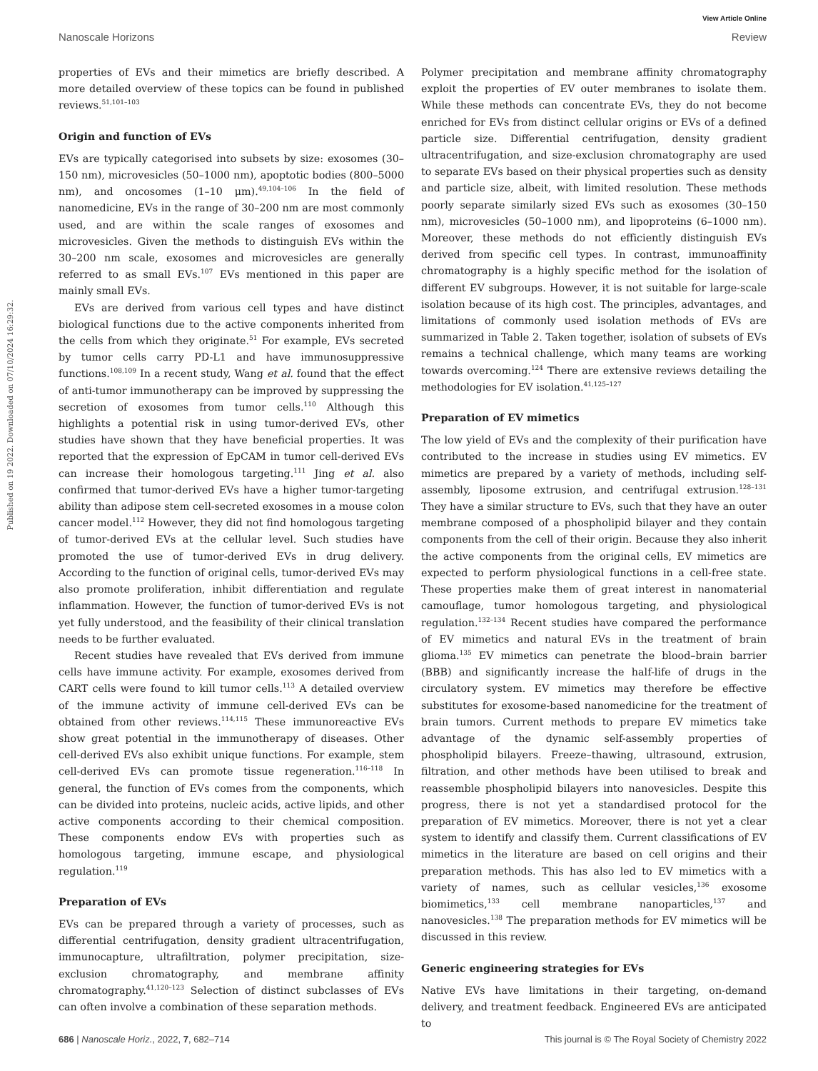View Article Online
Nanoscale Horizons Review
Published on 19 2022. Downloaded on 07/10/2024 16:29:32.
properties of EVs and their mimetics are briefly described. A more detailed overview of these topics can be found in published reviews.<sup>51,101–103</sup>
Origin and function of EVs
EVs are typically categorised into subsets by size: exosomes (30–150 nm), microvesicles (50–1000 nm), apoptotic bodies (800–5000 nm), and oncosomes (1–10 μm).<sup>49,104–106</sup> In the field of nanomedicine, EVs in the range of 30–200 nm are most commonly used, and are within the scale ranges of exosomes and microvesicles. Given the methods to distinguish EVs within the 30–200 nm scale, exosomes and microvesicles are generally referred to as small EVs.<sup>107</sup> EVs mentioned in this paper are mainly small EVs.
EVs are derived from various cell types and have distinct biological functions due to the active components inherited from the cells from which they originate.<sup>51</sup> For example, EVs secreted by tumor cells carry PD-L1 and have immunosuppressive functions.<sup>108,109</sup> In a recent study, Wang et al. found that the effect of anti-tumor immunotherapy can be improved by suppressing the secretion of exosomes from tumor cells.<sup>110</sup> Although this highlights a potential risk in using tumor-derived EVs, other studies have shown that they have beneficial properties. It was reported that the expression of EpCAM in tumor cell-derived EVs can increase their homologous targeting.<sup>111</sup> Jing et al. also confirmed that tumor-derived EVs have a higher tumor-targeting ability than adipose stem cell-secreted exosomes in a mouse colon cancer model.<sup>112</sup> However, they did not find homologous targeting of tumor-derived EVs at the cellular level. Such studies have promoted the use of tumor-derived EVs in drug delivery. According to the function of original cells, tumor-derived EVs may also promote proliferation, inhibit differentiation and regulate inflammation. However, the function of tumor-derived EVs is not yet fully understood, and the feasibility of their clinical translation needs to be further evaluated.
Recent studies have revealed that EVs derived from immune cells have immune activity. For example, exosomes derived from CART cells were found to kill tumor cells.<sup>113</sup> A detailed overview of the immune activity of immune cell-derived EVs can be obtained from other reviews.<sup>114,115</sup> These immunoreactive EVs show great potential in the immunotherapy of diseases. Other cell-derived EVs also exhibit unique functions. For example, stem cell-derived EVs can promote tissue regeneration.<sup>116–118</sup> In general, the function of EVs comes from the components, which can be divided into proteins, nucleic acids, active lipids, and other active components according to their chemical composition. These components endow EVs with properties such as homologous targeting, immune escape, and physiological regulation.<sup>119</sup>
Preparation of EVs
EVs can be prepared through a variety of processes, such as differential centrifugation, density gradient ultracentrifugation, immunocapture, ultrafiltration, polymer precipitation, size-exclusion chromatography, and membrane affinity chromatography.<sup>41,120–123</sup> Selection of distinct subclasses of EVs can often involve a combination of these separation methods.
Polymer precipitation and membrane affinity chromatography exploit the properties of EV outer membranes to isolate them. While these methods can concentrate EVs, they do not become enriched for EVs from distinct cellular origins or EVs of a defined particle size. Differential centrifugation, density gradient ultracentrifugation, and size-exclusion chromatography are used to separate EVs based on their physical properties such as density and particle size, albeit, with limited resolution. These methods poorly separate similarly sized EVs such as exosomes (30–150 nm), microvesicles (50–1000 nm), and lipoproteins (6–1000 nm). Moreover, these methods do not efficiently distinguish EVs derived from specific cell types. In contrast, immunoaffinity chromatography is a highly specific method for the isolation of different EV subgroups. However, it is not suitable for large-scale isolation because of its high cost. The principles, advantages, and limitations of commonly used isolation methods of EVs are summarized in Table 2. Taken together, isolation of subsets of EVs remains a technical challenge, which many teams are working towards overcoming.<sup>124</sup> There are extensive reviews detailing the methodologies for EV isolation.<sup>41,125–127</sup>
Preparation of EV mimetics
The low yield of EVs and the complexity of their purification have contributed to the increase in studies using EV mimetics. EV mimetics are prepared by a variety of methods, including self-assembly, liposome extrusion, and centrifugal extrusion.<sup>128–131</sup> They have a similar structure to EVs, such that they have an outer membrane composed of a phospholipid bilayer and they contain components from the cell of their origin. Because they also inherit the active components from the original cells, EV mimetics are expected to perform physiological functions in a cell-free state. These properties make them of great interest in nanomaterial camouflage, tumor homologous targeting, and physiological regulation.<sup>132–134</sup> Recent studies have compared the performance of EV mimetics and natural EVs in the treatment of brain glioma.<sup>135</sup> EV mimetics can penetrate the blood–brain barrier (BBB) and significantly increase the half-life of drugs in the circulatory system. EV mimetics may therefore be effective substitutes for exosome-based nanomedicine for the treatment of brain tumors. Current methods to prepare EV mimetics take advantage of the dynamic self-assembly properties of phospholipid bilayers. Freeze–thawing, ultrasound, extrusion, filtration, and other methods have been utilised to break and reassemble phospholipid bilayers into nanovesicles. Despite this progress, there is not yet a standardised protocol for the preparation of EV mimetics. Moreover, there is not yet a clear system to identify and classify them. Current classifications of EV mimetics in the literature are based on cell origins and their preparation methods. This has also led to EV mimetics with a variety of names, such as cellular vesicles,<sup>136</sup> exosome biomimetics,<sup>133</sup> cell membrane nanoparticles,<sup>137</sup> and nanovesicles.<sup>138</sup> The preparation methods for EV mimetics will be discussed in this review.
Generic engineering strategies for EVs
Native EVs have limitations in their targeting, on-demand delivery, and treatment feedback. Engineered EVs are anticipated to
686 | Nanoscale Horiz., 2022, 7, 682–714 This journal is © The Royal Society of Chemistry 2022